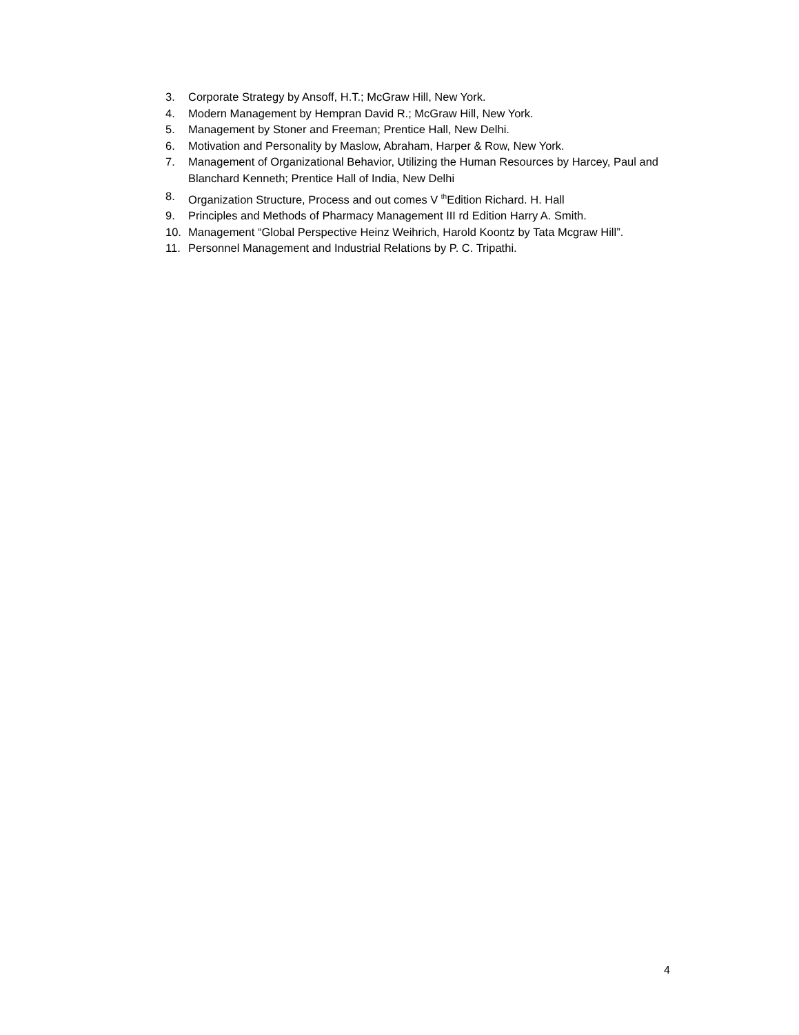3. Corporate Strategy by Ansoff, H.T.; McGraw Hill, New York.
4. Modern Management by Hempran David R.; McGraw Hill, New York.
5. Management by Stoner and Freeman; Prentice Hall, New Delhi.
6. Motivation and Personality by Maslow, Abraham, Harper & Row, New York.
7. Management of Organizational Behavior, Utilizing the Human Resources by Harcey, Paul and Blanchard Kenneth; Prentice Hall of India, New Delhi
8. Organization Structure, Process and out comes V <sup>th</sup>Edition Richard. H. Hall
9. Principles and Methods of Pharmacy Management III rd Edition Harry A. Smith.
10. Management “Global Perspective Heinz Weihrich, Harold Koontz by Tata Mcgraw Hill”.
11. Personnel Management and Industrial Relations by P. C. Tripathi.
4